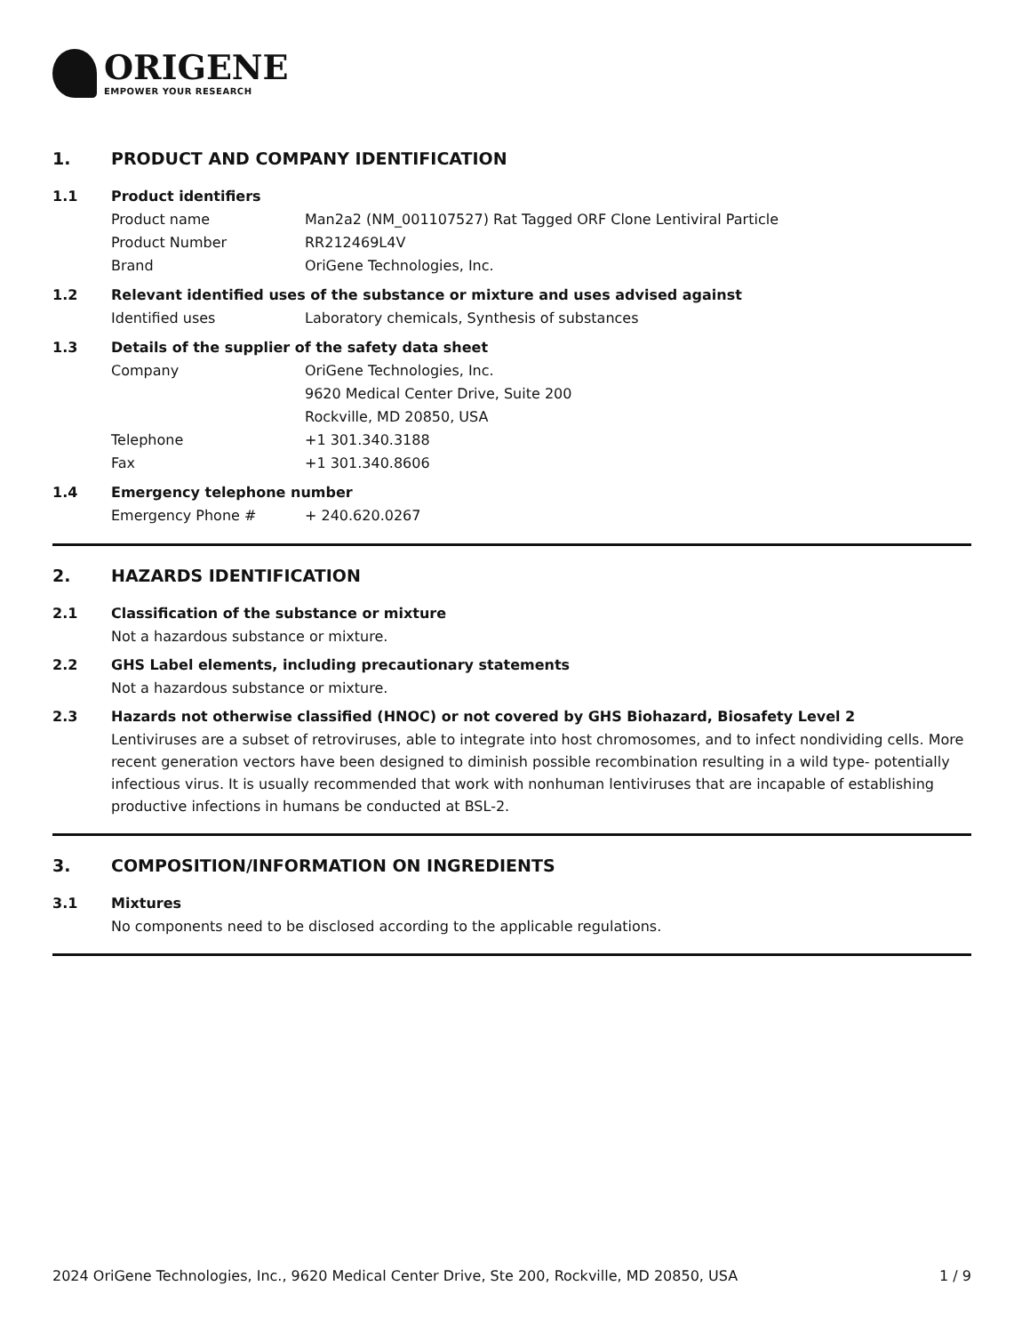ORIGENE
EMPOWER YOUR RESEARCH
1. PRODUCT AND COMPANY IDENTIFICATION
1.1 Product identifiers
Product name Man2a2 (NM_001107527) Rat Tagged ORF Clone Lentiviral Particle
Product Number RR212469L4V
Brand OriGene Technologies, Inc.
1.2 Relevant identified uses of the substance or mixture and uses advised against
Identified uses Laboratory chemicals, Synthesis of substances
1.3 Details of the supplier of the safety data sheet
Company OriGene Technologies, Inc.
9620 Medical Center Drive, Suite 200
Rockville, MD 20850, USA
Telephone +1 301.340.3188
Fax +1 301.340.8606
1.4 Emergency telephone number
Emergency Phone # + 240.620.0267
2. HAZARDS IDENTIFICATION
2.1 Classification of the substance or mixture
Not a hazardous substance or mixture.
2.2 GHS Label elements, including precautionary statements
Not a hazardous substance or mixture.
2.3 Hazards not otherwise classified (HNOC) or not covered by GHS Biohazard, Biosafety Level 2
Lentiviruses are a subset of retroviruses, able to integrate into host chromosomes, and to infect nondividing cells. More recent generation vectors have been designed to diminish possible recombination resulting in a wild type- potentially infectious virus. It is usually recommended that work with nonhuman lentiviruses that are incapable of establishing productive infections in humans be conducted at BSL-2.
3. COMPOSITION/INFORMATION ON INGREDIENTS
3.1 Mixtures
No components need to be disclosed according to the applicable regulations.
2024 OriGene Technologies, Inc., 9620 Medical Center Drive, Ste 200, Rockville, MD 20850, USA 1 / 9